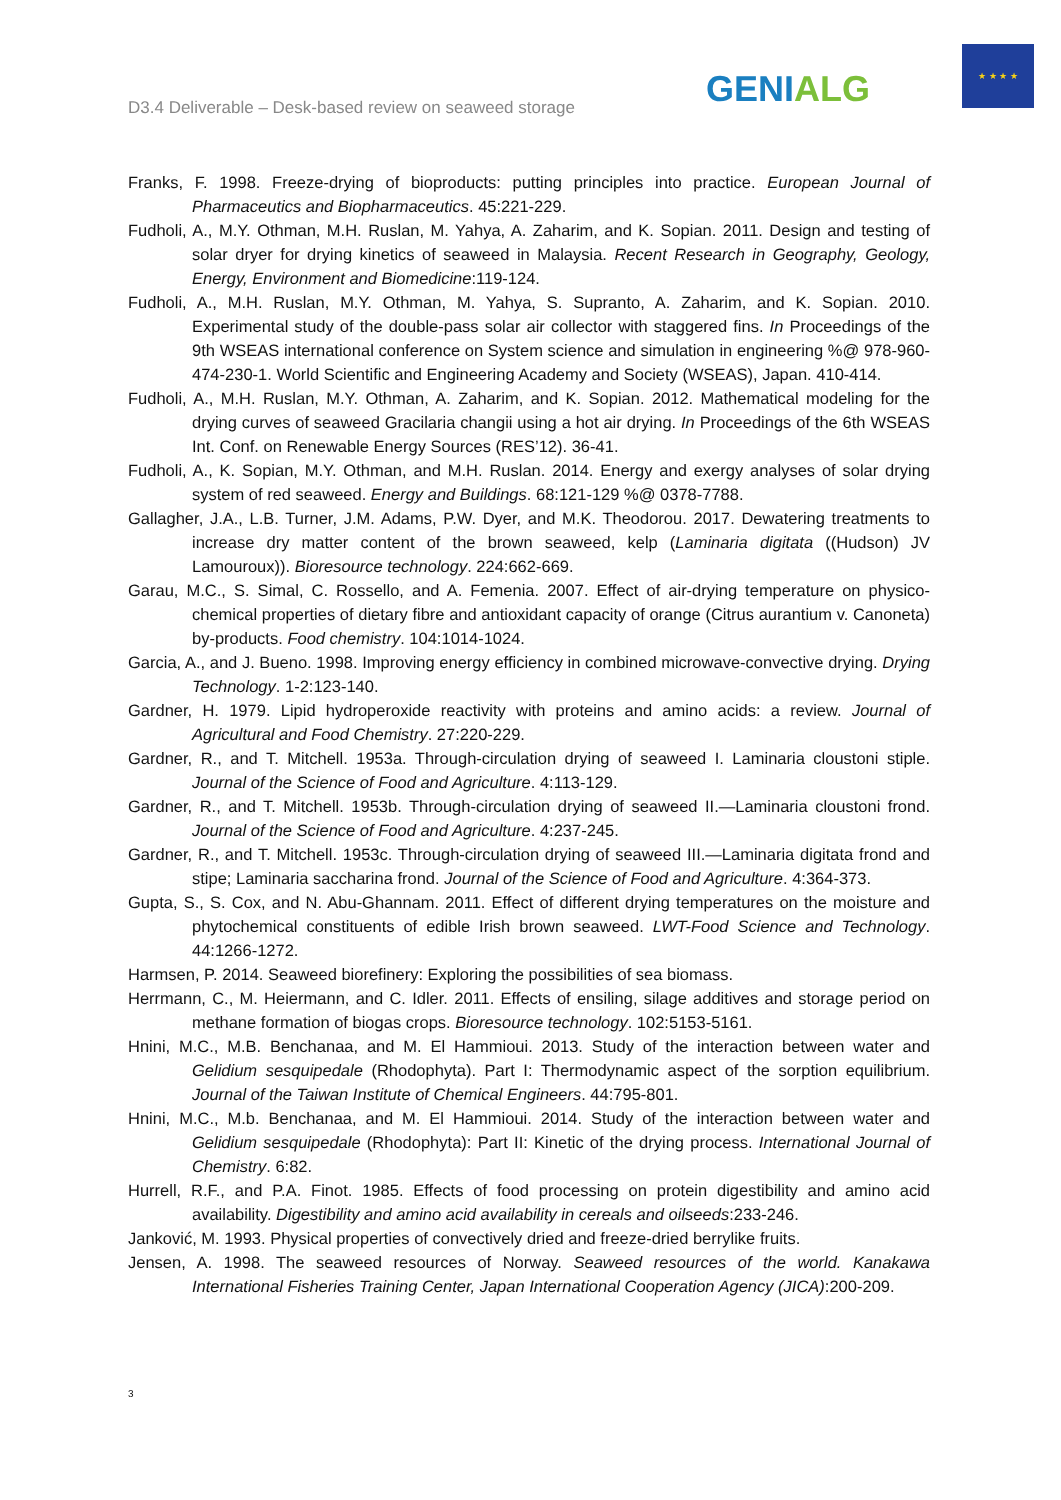D3.4 Deliverable – Desk-based review on seaweed storage
GENIALG
★ ★ ★ ★
Franks, F. 1998. Freeze-drying of bioproducts: putting principles into practice. European Journal of Pharmaceutics and Biopharmaceutics. 45:221-229.
Fudholi, A., M.Y. Othman, M.H. Ruslan, M. Yahya, A. Zaharim, and K. Sopian. 2011. Design and testing of solar dryer for drying kinetics of seaweed in Malaysia. Recent Research in Geography, Geology, Energy, Environment and Biomedicine:119-124.
Fudholi, A., M.H. Ruslan, M.Y. Othman, M. Yahya, S. Supranto, A. Zaharim, and K. Sopian. 2010. Experimental study of the double-pass solar air collector with staggered fins. In Proceedings of the 9th WSEAS international conference on System science and simulation in engineering %@ 978-960-474-230-1. World Scientific and Engineering Academy and Society (WSEAS), Japan. 410-414.
Fudholi, A., M.H. Ruslan, M.Y. Othman, A. Zaharim, and K. Sopian. 2012. Mathematical modeling for the drying curves of seaweed Gracilaria changii using a hot air drying. In Proceedings of the 6th WSEAS Int. Conf. on Renewable Energy Sources (RES’12). 36-41.
Fudholi, A., K. Sopian, M.Y. Othman, and M.H. Ruslan. 2014. Energy and exergy analyses of solar drying system of red seaweed. Energy and Buildings. 68:121-129 %@ 0378-7788.
Gallagher, J.A., L.B. Turner, J.M. Adams, P.W. Dyer, and M.K. Theodorou. 2017. Dewatering treatments to increase dry matter content of the brown seaweed, kelp (Laminaria digitata ((Hudson) JV Lamouroux)). Bioresource technology. 224:662-669.
Garau, M.C., S. Simal, C. Rossello, and A. Femenia. 2007. Effect of air-drying temperature on physico-chemical properties of dietary fibre and antioxidant capacity of orange (Citrus aurantium v. Canoneta) by-products. Food chemistry. 104:1014-1024.
Garcia, A., and J. Bueno. 1998. Improving energy efficiency in combined microwave-convective drying. Drying Technology. 1-2:123-140.
Gardner, H. 1979. Lipid hydroperoxide reactivity with proteins and amino acids: a review. Journal of Agricultural and Food Chemistry. 27:220-229.
Gardner, R., and T. Mitchell. 1953a. Through-circulation drying of seaweed I. Laminaria cloustoni stiple. Journal of the Science of Food and Agriculture. 4:113-129.
Gardner, R., and T. Mitchell. 1953b. Through-circulation drying of seaweed II.—Laminaria cloustoni frond. Journal of the Science of Food and Agriculture. 4:237-245.
Gardner, R., and T. Mitchell. 1953c. Through-circulation drying of seaweed III.—Laminaria digitata frond and stipe; Laminaria saccharina frond. Journal of the Science of Food and Agriculture. 4:364-373.
Gupta, S., S. Cox, and N. Abu-Ghannam. 2011. Effect of different drying temperatures on the moisture and phytochemical constituents of edible Irish brown seaweed. LWT-Food Science and Technology. 44:1266-1272.
Harmsen, P. 2014. Seaweed biorefinery: Exploring the possibilities of sea biomass.
Herrmann, C., M. Heiermann, and C. Idler. 2011. Effects of ensiling, silage additives and storage period on methane formation of biogas crops. Bioresource technology. 102:5153-5161.
Hnini, M.C., M.B. Benchanaa, and M. El Hammioui. 2013. Study of the interaction between water and Gelidium sesquipedale (Rhodophyta). Part I: Thermodynamic aspect of the sorption equilibrium. Journal of the Taiwan Institute of Chemical Engineers. 44:795-801.
Hnini, M.C., M.b. Benchanaa, and M. El Hammioui. 2014. Study of the interaction between water and Gelidium sesquipedale (Rhodophyta): Part II: Kinetic of the drying process. International Journal of Chemistry. 6:82.
Hurrell, R.F., and P.A. Finot. 1985. Effects of food processing on protein digestibility and amino acid availability. Digestibility and amino acid availability in cereals and oilseeds:233-246.
Janković, M. 1993. Physical properties of convectively dried and freeze-dried berrylike fruits.
Jensen, A. 1998. The seaweed resources of Norway. Seaweed resources of the world. Kanakawa International Fisheries Training Center, Japan International Cooperation Agency (JICA):200-209.
3